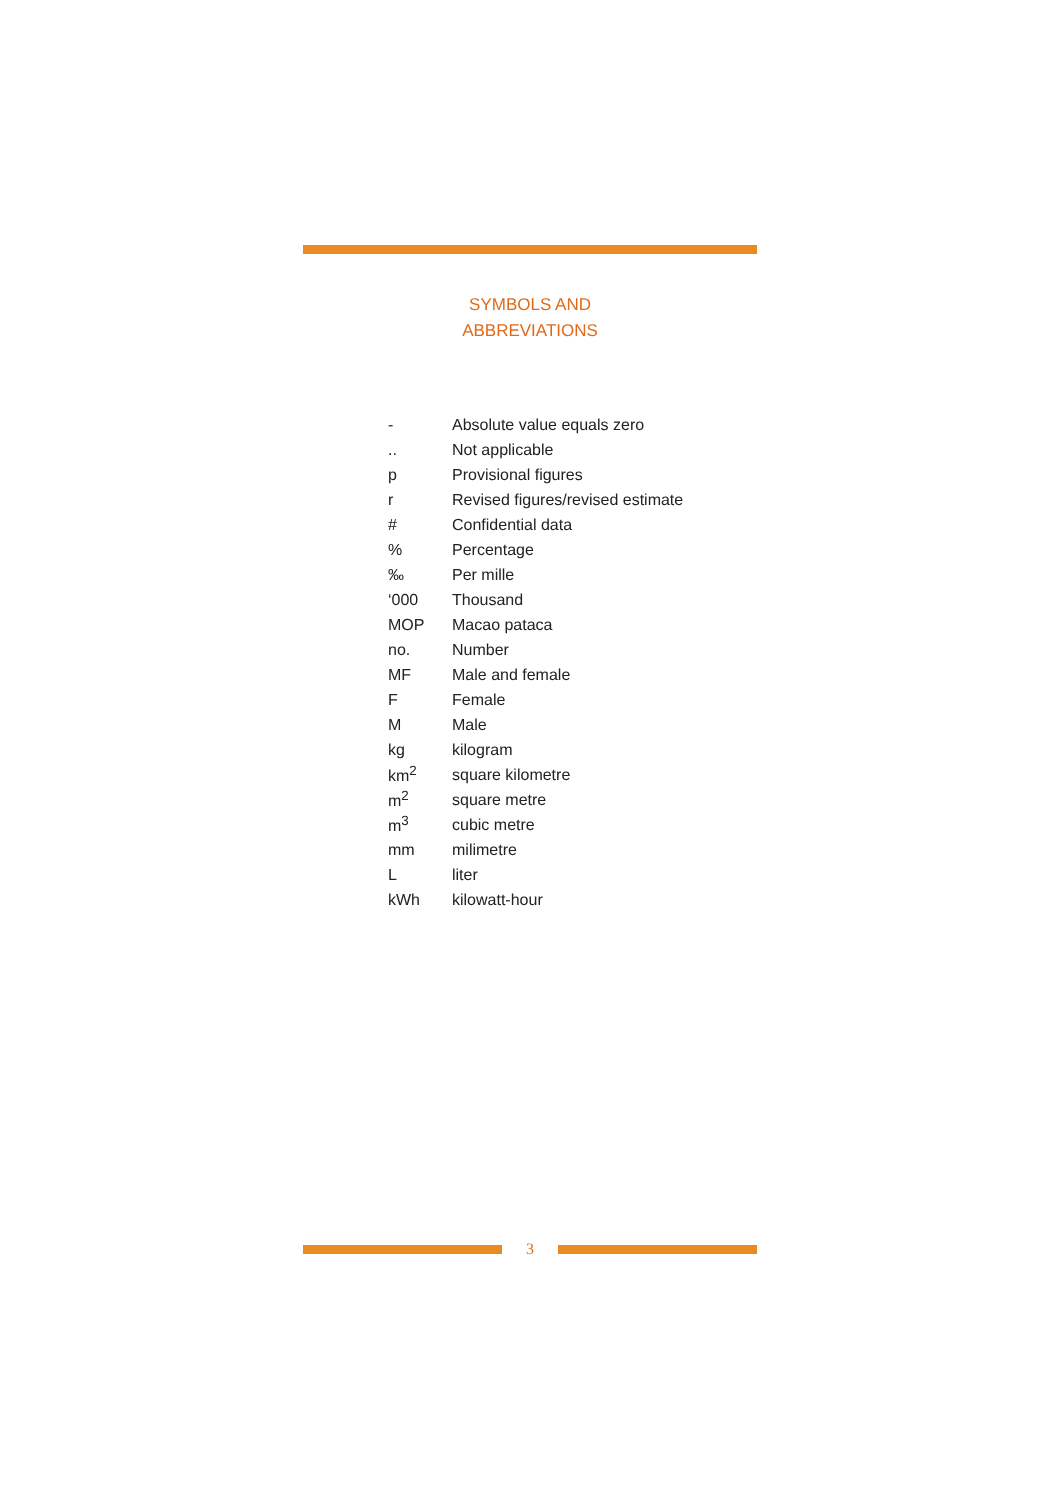SYMBOLS AND
ABBREVIATIONS
| - | Absolute value equals zero |
| .. | Not applicable |
| p | Provisional figures |
| r | Revised figures/revised estimate |
| # | Confidential data |
| % | Percentage |
| ‰ | Per mille |
| ‘000 | Thousand |
| MOP | Macao pataca |
| no. | Number |
| MF | Male and female |
| F | Female |
| M | Male |
| kg | kilogram |
| km<sup>2</sup> | square kilometre |
| m<sup>2</sup> | square metre |
| m<sup>3</sup> | cubic metre |
| mm | milimetre |
| L | liter |
| kWh | kilowatt-hour |
3